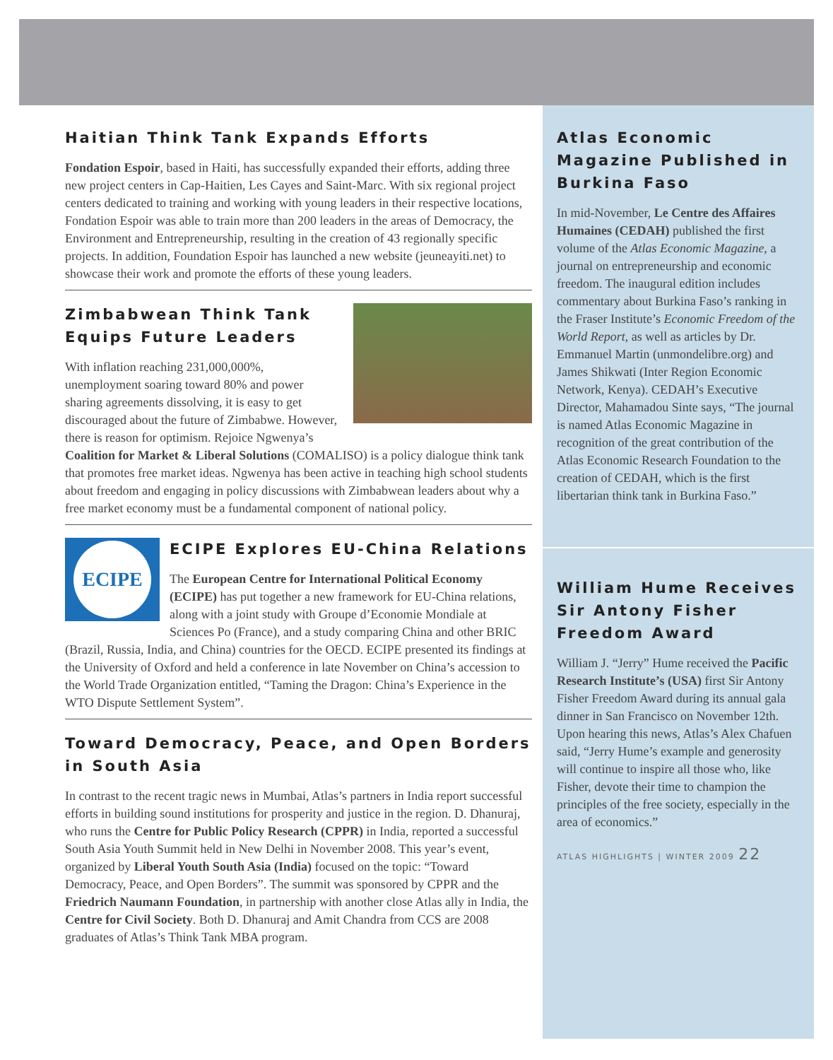Haitian Think Tank Expands Efforts
Fondation Espoir, based in Haiti, has successfully expanded their efforts, adding three new project centers in Cap-Haitien, Les Cayes and Saint-Marc. With six regional project centers dedicated to training and working with young leaders in their respective locations, Fondation Espoir was able to train more than 200 leaders in the areas of Democracy, the Environment and Entrepreneurship, resulting in the creation of 43 regionally specific projects. In addition, Foundation Espoir has launched a new website (jeuneayiti.net) to showcase their work and promote the efforts of these young leaders.
Zimbabwean Think Tank Equips Future Leaders
With inflation reaching 231,000,000%, unemployment soaring toward 80% and power sharing agreements dissolving, it is easy to get discouraged about the future of Zimbabwe. However, there is reason for optimism. Rejoice Ngwenya’s Coalition for Market & Liberal Solutions (COMALISO) is a policy dialogue think tank that promotes free market ideas. Ngwenya has been active in teaching high school students about freedom and engaging in policy discussions with Zimbabwean leaders about why a free market economy must be a fundamental component of national policy.
ECIPE
ECIPE Explores EU-China Relations
The European Centre for International Political Economy (ECIPE) has put together a new framework for EU-China relations, along with a joint study with Groupe d’Economie Mondiale at Sciences Po (France), and a study comparing China and other BRIC (Brazil, Russia, India, and China) countries for the OECD. ECIPE presented its findings at the University of Oxford and held a conference in late November on China’s accession to the World Trade Organization entitled, “Taming the Dragon: China’s Experience in the WTO Dispute Settlement System”.
Toward Democracy, Peace, and Open Borders in South Asia
In contrast to the recent tragic news in Mumbai, Atlas’s partners in India report successful efforts in building sound institutions for prosperity and justice in the region. D. Dhanuraj, who runs the Centre for Public Policy Research (CPPR) in India, reported a successful South Asia Youth Summit held in New Delhi in November 2008. This year’s event, organized by Liberal Youth South Asia (India) focused on the topic: “Toward Democracy, Peace, and Open Borders”. The summit was sponsored by CPPR and the Friedrich Naumann Foundation, in partnership with another close Atlas ally in India, the Centre for Civil Society. Both D. Dhanuraj and Amit Chandra from CCS are 2008 graduates of Atlas’s Think Tank MBA program.
Atlas Economic Magazine Published in Burkina Faso
In mid-November, Le Centre des Affaires Humaines (CEDAH) published the first volume of the Atlas Economic Magazine, a journal on entrepreneurship and economic freedom. The inaugural edition includes commentary about Burkina Faso’s ranking in the Fraser Institute’s Economic Freedom of the World Report, as well as articles by Dr. Emmanuel Martin (unmondelibre.org) and James Shikwati (Inter Region Economic Network, Kenya). CEDAH’s Executive Director, Mahamadou Sinte says, “The journal is named Atlas Economic Magazine in recognition of the great contribution of the Atlas Economic Research Foundation to the creation of CEDAH, which is the first libertarian think tank in Burkina Faso.”
William Hume Receives Sir Antony Fisher Freedom Award
William J. “Jerry” Hume received the Pacific Research Institute’s (USA) first Sir Antony Fisher Freedom Award during its annual gala dinner in San Francisco on November 12th. Upon hearing this news, Atlas’s Alex Chafuen said, “Jerry Hume’s example and generosity will continue to inspire all those who, like Fisher, devote their time to champion the principles of the free society, especially in the area of economics.”
ATLAS HIGHLIGHTS | WINTER 2009 22